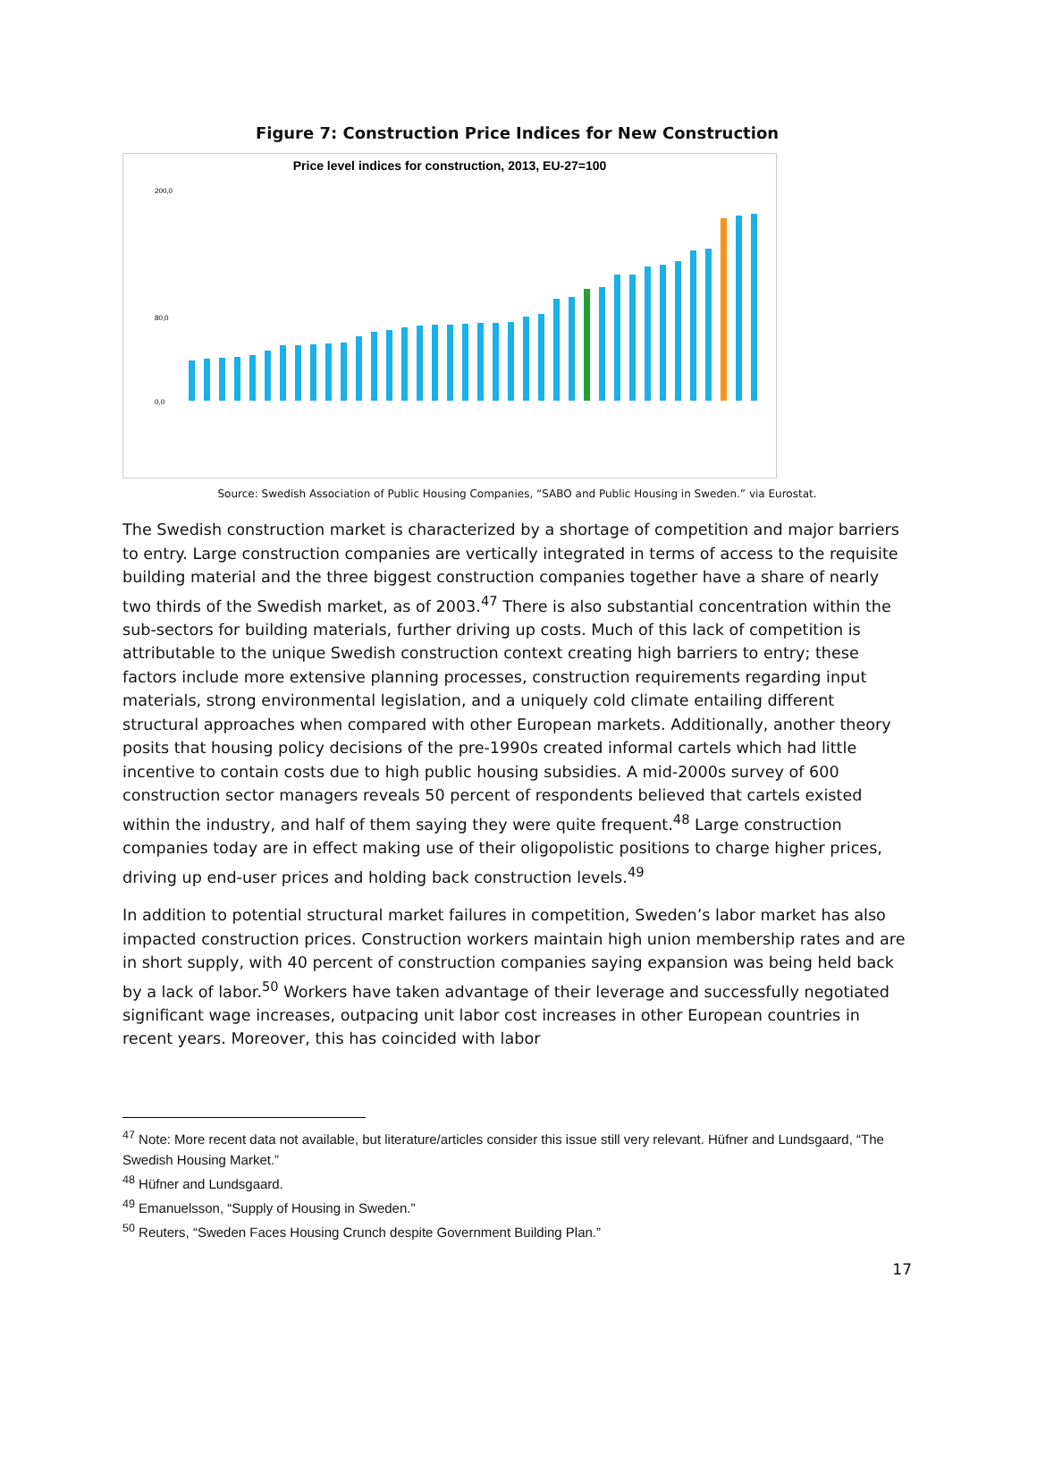Figure 7: Construction Price Indices for New Construction
Price level indices for construction, 2013, EU-27=100
200,0
80,0
0,0
Source: Swedish Association of Public Housing Companies, “SABO and Public Housing in Sweden.” via Eurostat.
The Swedish construction market is characterized by a shortage of competition and major barriers to entry. Large construction companies are vertically integrated in terms of access to the requisite building material and the three biggest construction companies together have a share of nearly two thirds of the Swedish market, as of 2003.<sup>47</sup> There is also substantial concentration within the sub-sectors for building materials, further driving up costs. Much of this lack of competition is attributable to the unique Swedish construction context creating high barriers to entry; these factors include more extensive planning processes, construction requirements regarding input materials, strong environmental legislation, and a uniquely cold climate entailing different structural approaches when compared with other European markets. Additionally, another theory posits that housing policy decisions of the pre-1990s created informal cartels which had little incentive to contain costs due to high public housing subsidies. A mid-2000s survey of 600 construction sector managers reveals 50 percent of respondents believed that cartels existed within the industry, and half of them saying they were quite frequent.<sup>48</sup> Large construction companies today are in effect making use of their oligopolistic positions to charge higher prices, driving up end-user prices and holding back construction levels.<sup>49</sup>
In addition to potential structural market failures in competition, Sweden’s labor market has also impacted construction prices. Construction workers maintain high union membership rates and are in short supply, with 40 percent of construction companies saying expansion was being held back by a lack of labor.<sup>50</sup> Workers have taken advantage of their leverage and successfully negotiated significant wage increases, outpacing unit labor cost increases in other European countries in recent years. Moreover, this has coincided with labor
<sup>47</sup> Note: More recent data not available, but literature/articles consider this issue still very relevant. Hüfner and Lundsgaard, “The Swedish Housing Market.”
<sup>48</sup> Hüfner and Lundsgaard.
<sup>49</sup> Emanuelsson, “Supply of Housing in Sweden.”
<sup>50</sup> Reuters, “Sweden Faces Housing Crunch despite Government Building Plan.”
17